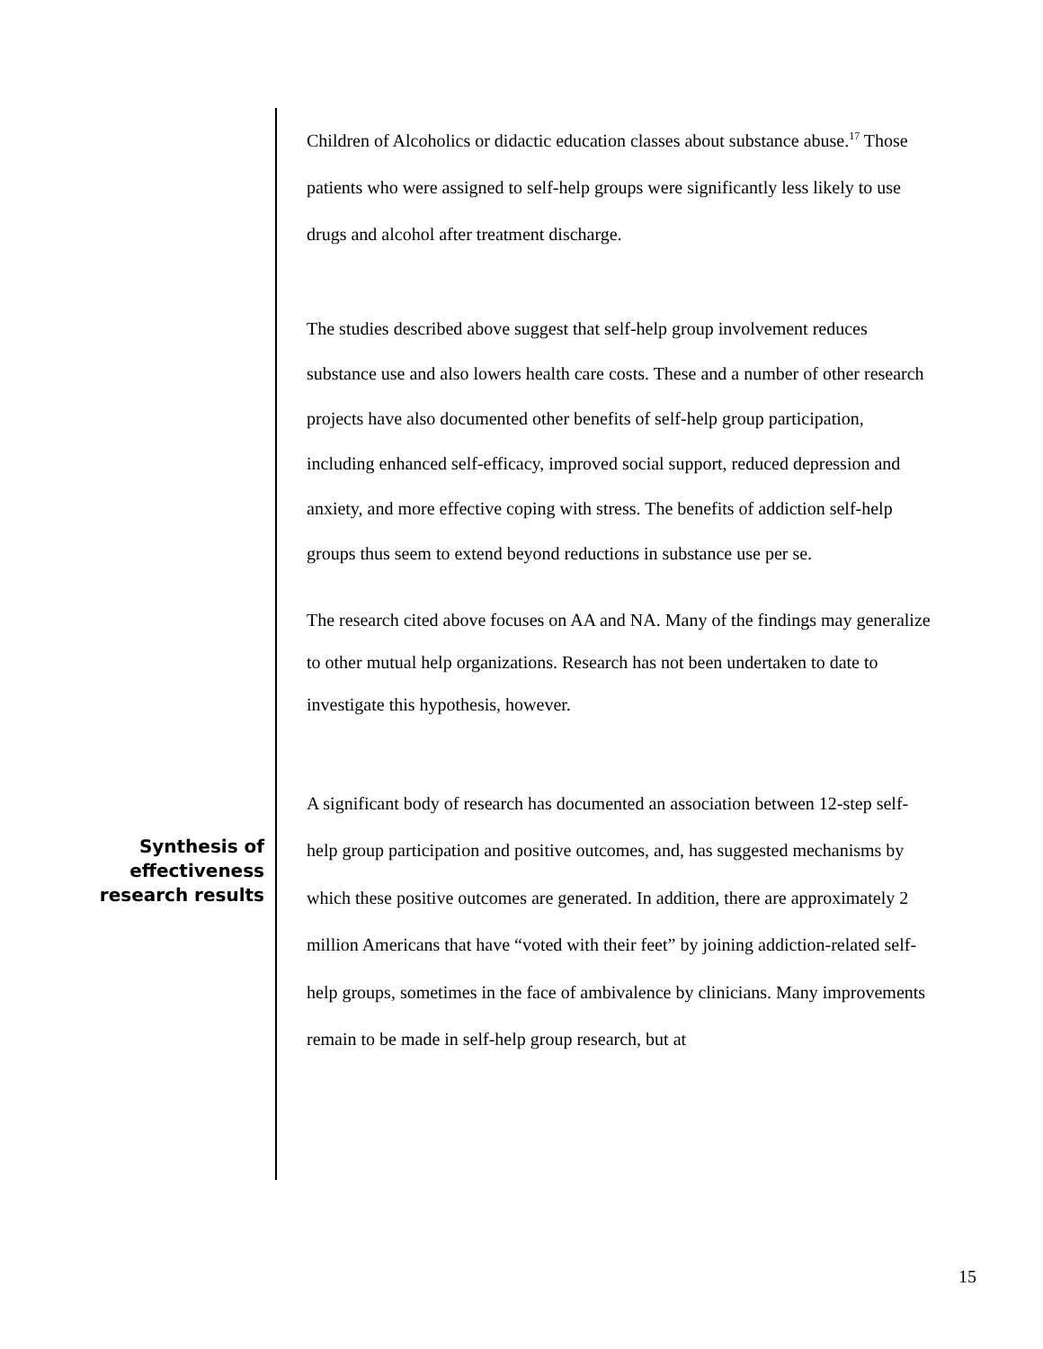Children of Alcoholics or didactic education classes about substance abuse.<sup>17</sup> Those patients who were assigned to self-help groups were significantly less likely to use drugs and alcohol after treatment discharge.
The studies described above suggest that self-help group involvement reduces substance use and also lowers health care costs. These and a number of other research projects have also documented other benefits of self-help group participation, including enhanced self-efficacy, improved social support, reduced depression and anxiety, and more effective coping with stress. The benefits of addiction self-help groups thus seem to extend beyond reductions in substance use per se.
The research cited above focuses on AA and NA. Many of the findings may generalize to other mutual help organizations. Research has not been undertaken to date to investigate this hypothesis, however.
A significant body of research has documented an association between 12-step self-help group participation and positive outcomes, and, has suggested mechanisms by which these positive outcomes are generated. In addition, there are approximately 2 million Americans that have “voted with their feet” by joining addiction-related self-help groups, sometimes in the face of ambivalence by clinicians. Many improvements remain to be made in self-help group research, but at
Synthesis of effectiveness research results
15